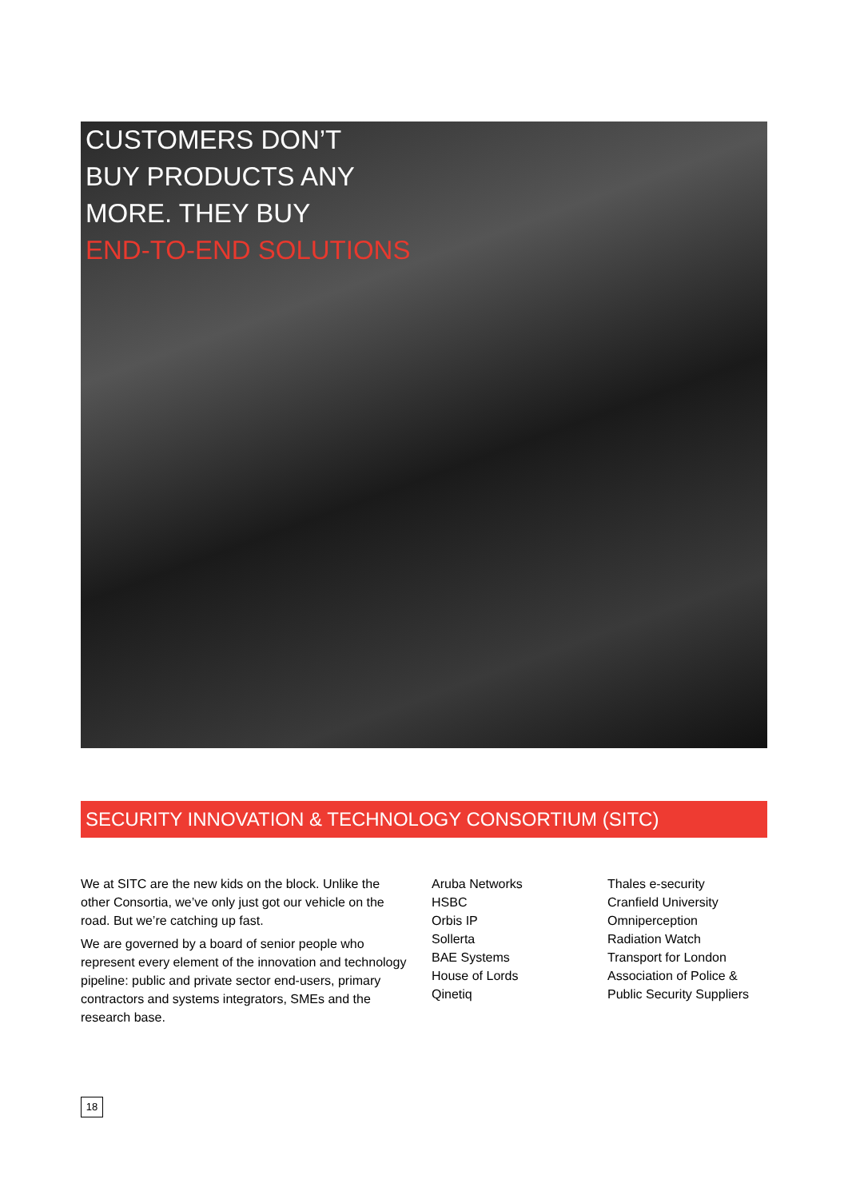CUSTOMERS DON’T
BUY PRODUCTS ANY
MORE. THEY BUY
END-TO-END SOLUTIONS
SECURITY INNOVATION & TECHNOLOGY CONSORTIUM (SITC)
We at SITC are the new kids on the block. Unlike the other Consortia, we’ve only just got our vehicle on the road. But we’re catching up fast.
We are governed by a board of senior people who represent every element of the innovation and technology pipeline: public and private sector end-users, primary contractors and systems integrators, SMEs and the research base.
Aruba Networks
HSBC
Orbis IP
Sollerta
BAE Systems
House of Lords
Qinetiq
Thales e-security
Cranfield University
Omniperception
Radiation Watch
Transport for London
Association of Police & Public Security Suppliers
18